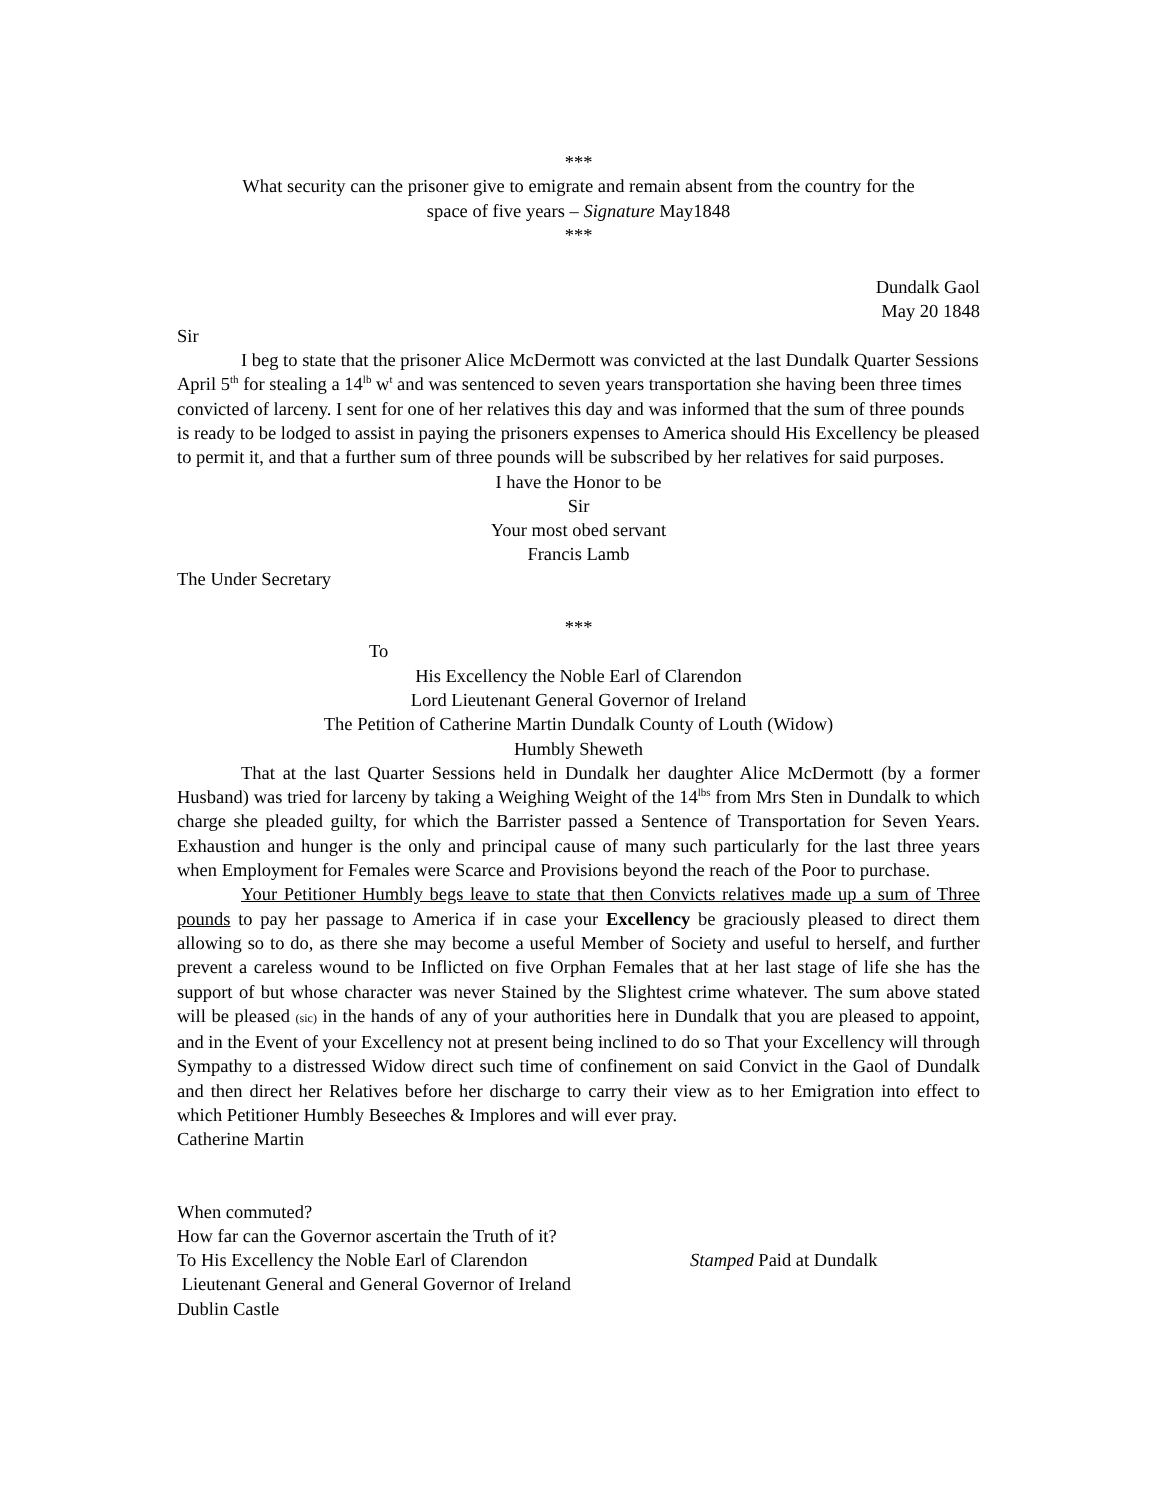***
What security can the prisoner give to emigrate and remain absent from the country for the
space of five years – Signature May1848
***
Dundalk Gaol
May 20 1848
Sir
I beg to state that the prisoner Alice McDermott was convicted at the last Dundalk Quarter Sessions April 5<sup>th</sup> for stealing a 14<sup>lb</sup> w<sup>t</sup> and was sentenced to seven years transportation she having been three times convicted of larceny. I sent for one of her relatives this day and was informed that the sum of three pounds is ready to be lodged to assist in paying the prisoners expenses to America should His Excellency be pleased to permit it, and that a further sum of three pounds will be subscribed by her relatives for said purposes.
I have the Honor to be
Sir
Your most obed servant
Francis Lamb
The Under Secretary
***
To
His Excellency the Noble Earl of Clarendon
Lord Lieutenant General Governor of Ireland
The Petition of Catherine Martin Dundalk County of Louth (Widow)
Humbly Sheweth
That at the last Quarter Sessions held in Dundalk her daughter Alice McDermott (by a former Husband) was tried for larceny by taking a Weighing Weight of the 14<sup>lbs</sup> from Mrs Sten in Dundalk to which charge she pleaded guilty, for which the Barrister passed a Sentence of Transportation for Seven Years. Exhaustion and hunger is the only and principal cause of many such particularly for the last three years when Employment for Females were Scarce and Provisions beyond the reach of the Poor to purchase.
Your Petitioner Humbly begs leave to state that then Convicts relatives made up a sum of Three pounds to pay her passage to America if in case your Excellency be graciously pleased to direct them allowing so to do, as there she may become a useful Member of Society and useful to herself, and further prevent a careless wound to be Inflicted on five Orphan Females that at her last stage of life she has the support of but whose character was never Stained by the Slightest crime whatever. The sum above stated will be pleased (sic) in the hands of any of your authorities here in Dundalk that you are pleased to appoint, and in the Event of your Excellency not at present being inclined to do so That your Excellency will through Sympathy to a distressed Widow direct such time of confinement on said Convict in the Gaol of Dundalk and then direct her Relatives before her discharge to carry their view as to her Emigration into effect to which Petitioner Humbly Beseeches & Implores and will ever pray.
Catherine Martin
When commuted?
How far can the Governor ascertain the Truth of it?
To His Excellency the Noble Earl of Clarendon Stamped Paid at Dundalk
Lieutenant General and General Governor of Ireland
Dublin Castle